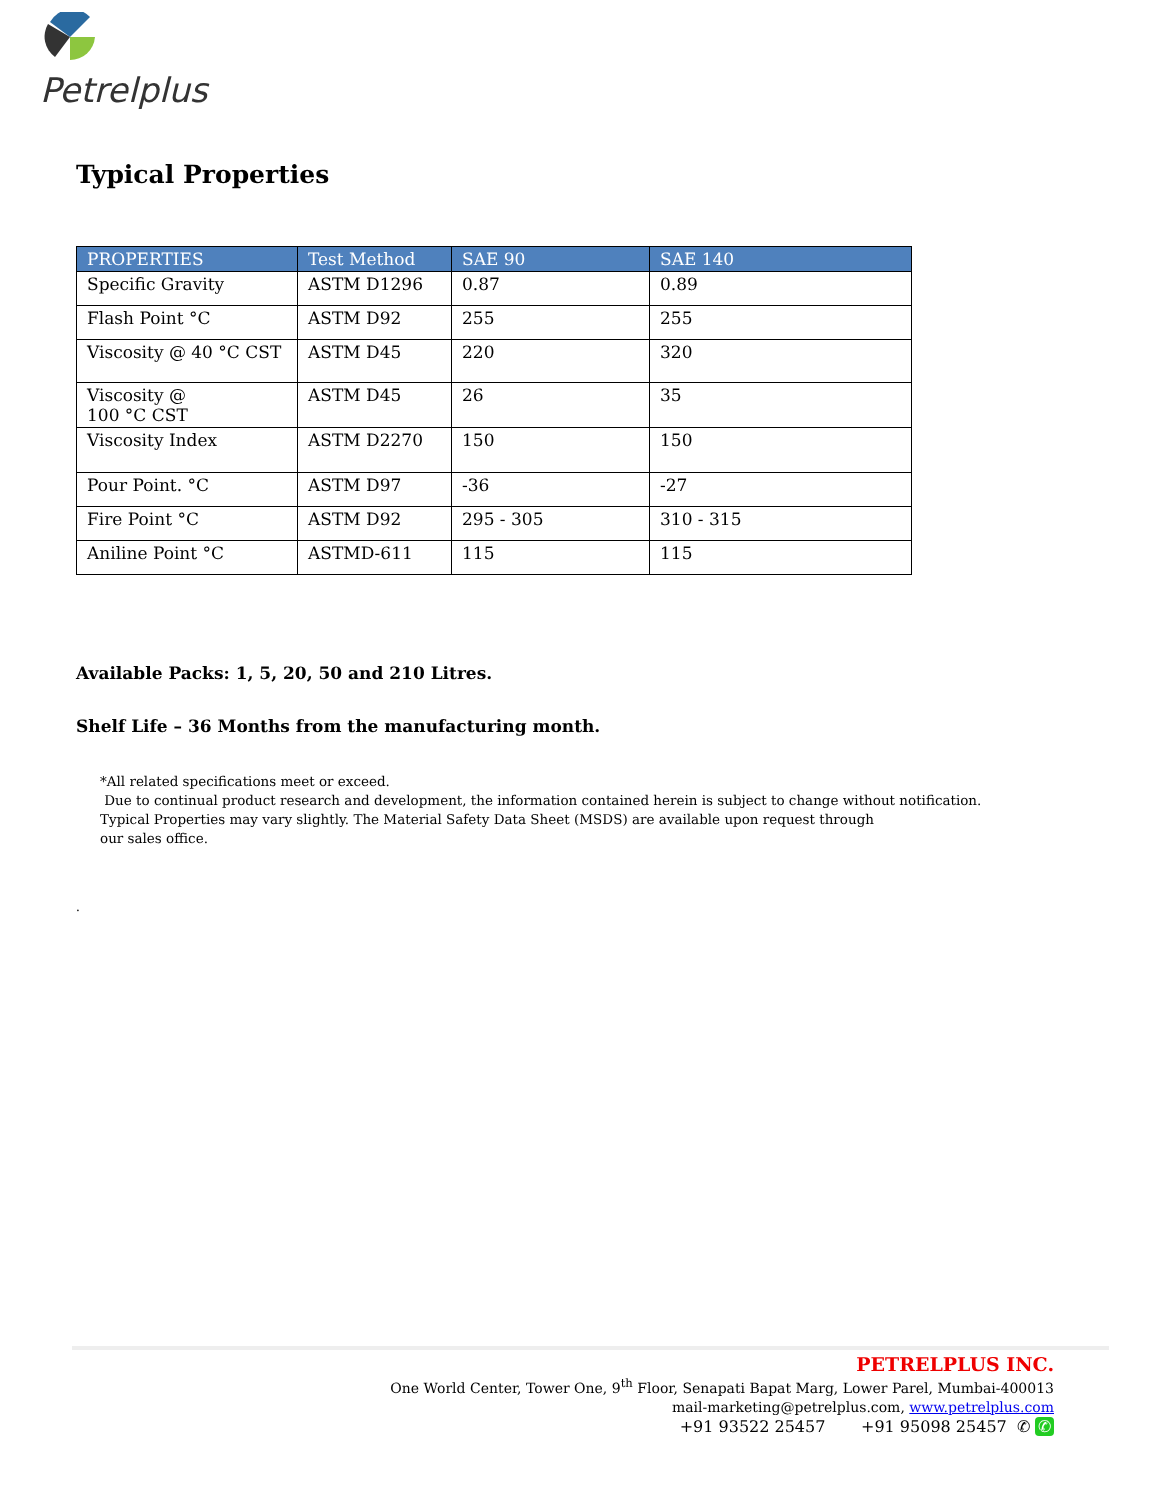Petrelplus
Typical Properties
| PROPERTIES | Test Method | SAE 90 | SAE 140 |
| --- | --- | --- | --- |
| Specific Gravity | ASTM D1296 | 0.87 | 0.89 |
| Flash Point °C | ASTM D92 | 255 | 255 |
| Viscosity @ 40 °C CST | ASTM D45 | 220 | 320 |
| Viscosity @ 100 °C CST | ASTM D45 | 26 | 35 |
| Viscosity Index | ASTM D2270 | 150 | 150 |
| Pour Point. °C | ASTM D97 | -36 | -27 |
| Fire Point °C | ASTM D92 | 295 - 305 | 310 - 315 |
| Aniline Point °C | ASTMD-611 | 115 | 115 |
Available Packs: 1, 5, 20, 50 and 210 Litres.
Shelf Life – 36 Months from the manufacturing month.
*All related specifications meet or exceed.
Due to continual product research and development, the information contained herein is subject to change without notification.
Typical Properties may vary slightly. The Material Safety Data Sheet (MSDS) are available upon request through
our sales office.
.
PETRELPLUS INC.
One World Center, Tower One, 9<sup>th</sup> Floor, Senapati Bapat Marg, Lower Parel, Mumbai-400013
mail-marketing@petrelplus.com, www.petrelplus.com
+91 93522 25457 +91 95098 25457 ✆ ✆